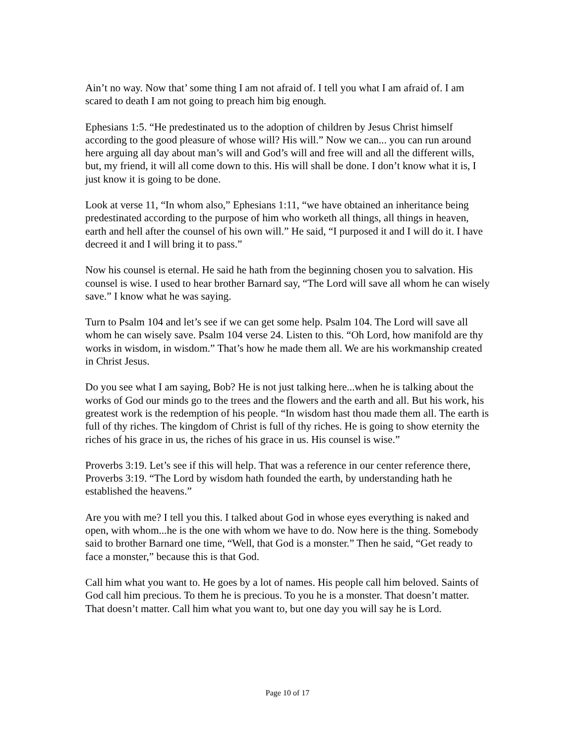Ain’t no way. Now that’ some thing I am not afraid of. I tell you what I am afraid of. I am scared to death I am not going to preach him big enough.
Ephesians 1:5. “He predestinated us to the adoption of children by Jesus Christ himself according to the good pleasure of whose will? His will.” Now we can... you can run around here arguing all day about man’s will and God’s will and free will and all the different wills, but, my friend, it will all come down to this. His will shall be done. I don’t know what it is, I just know it is going to be done.
Look at verse 11, “In whom also,” Ephesians 1:11, “we have obtained an inheritance being predestinated according to the purpose of him who worketh all things, all things in heaven, earth and hell after the counsel of his own will.” He said, “I purposed it and I will do it. I have decreed it and I will bring it to pass.”
Now his counsel is eternal. He said he hath from the beginning chosen you to salvation. His counsel is wise. I used to hear brother Barnard say, “The Lord will save all whom he can wisely save.” I know what he was saying.
Turn to Psalm 104 and let’s see if we can get some help. Psalm 104. The Lord will save all whom he can wisely save. Psalm 104 verse 24. Listen to this. “Oh Lord, how manifold are thy works in wisdom, in wisdom.” That’s how he made them all. We are his workmanship created in Christ Jesus.
Do you see what I am saying, Bob? He is not just talking here...when he is talking about the works of God our minds go to the trees and the flowers and the earth and all. But his work, his greatest work is the redemption of his people. “In wisdom hast thou made them all. The earth is full of thy riches. The kingdom of Christ is full of thy riches. He is going to show eternity the riches of his grace in us, the riches of his grace in us. His counsel is wise.”
Proverbs 3:19. Let’s see if this will help. That was a reference in our center reference there, Proverbs 3:19. “The Lord by wisdom hath founded the earth, by understanding hath he established the heavens.”
Are you with me? I tell you this. I talked about God in whose eyes everything is naked and open, with whom...he is the one with whom we have to do. Now here is the thing. Somebody said to brother Barnard one time, “Well, that God is a monster.” Then he said, “Get ready to face a monster,” because this is that God.
Call him what you want to. He goes by a lot of names. His people call him beloved. Saints of God call him precious. To them he is precious. To you he is a monster. That doesn’t matter. That doesn’t matter. Call him what you want to, but one day you will say he is Lord.
Page 10 of 17